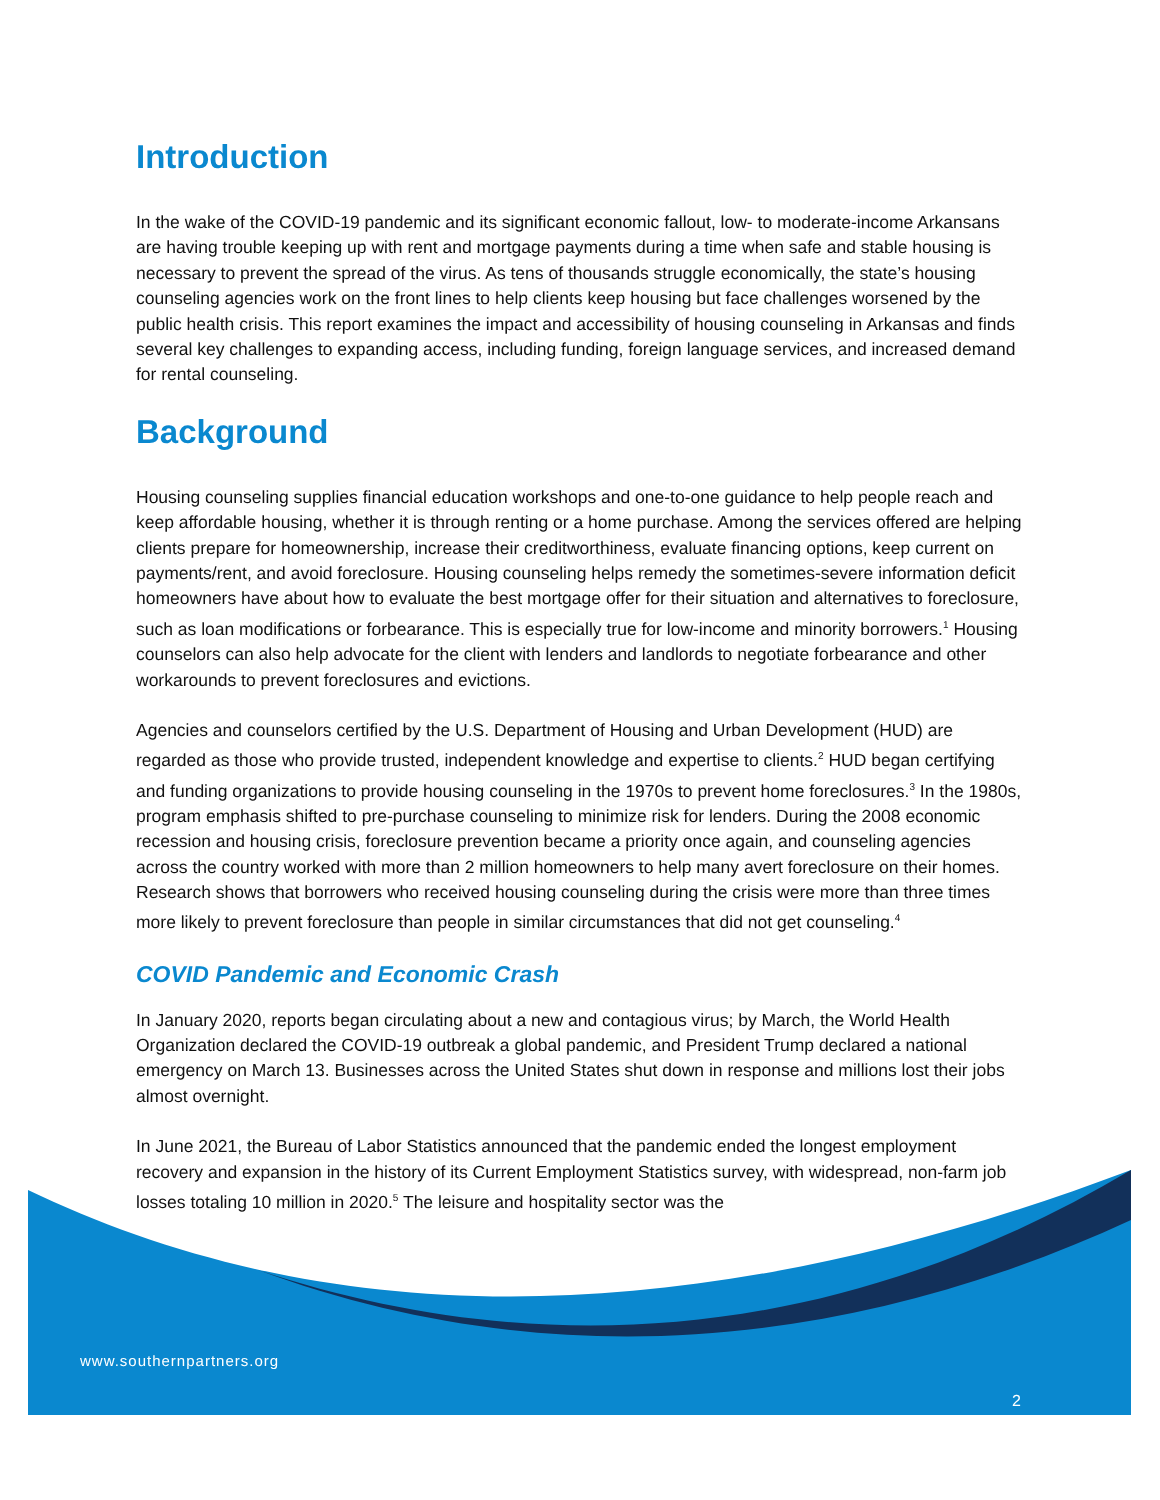Introduction
In the wake of the COVID-19 pandemic and its significant economic fallout, low- to moderate-income Arkansans are having trouble keeping up with rent and mortgage payments during a time when safe and stable housing is necessary to prevent the spread of the virus. As tens of thousands struggle economically, the state’s housing counseling agencies work on the front lines to help clients keep housing but face challenges worsened by the public health crisis. This report examines the impact and accessibility of housing counseling in Arkansas and finds several key challenges to expanding access, including funding, foreign language services, and increased demand for rental counseling.
Background
Housing counseling supplies financial education workshops and one-to-one guidance to help people reach and keep affordable housing, whether it is through renting or a home purchase. Among the services offered are helping clients prepare for homeownership, increase their creditworthiness, evaluate financing options, keep current on payments/rent, and avoid foreclosure. Housing counseling helps remedy the sometimes-severe information deficit homeowners have about how to evaluate the best mortgage offer for their situation and alternatives to foreclosure, such as loan modifications or forbearance. This is especially true for low-income and minority borrowers.<sup>1</sup> Housing counselors can also help advocate for the client with lenders and landlords to negotiate forbearance and other workarounds to prevent foreclosures and evictions.
Agencies and counselors certified by the U.S. Department of Housing and Urban Development (HUD) are regarded as those who provide trusted, independent knowledge and expertise to clients.<sup>2</sup> HUD began certifying and funding organizations to provide housing counseling in the 1970s to prevent home foreclosures.<sup>3</sup> In the 1980s, program emphasis shifted to pre-purchase counseling to minimize risk for lenders. During the 2008 economic recession and housing crisis, foreclosure prevention became a priority once again, and counseling agencies across the country worked with more than 2 million homeowners to help many avert foreclosure on their homes. Research shows that borrowers who received housing counseling during the crisis were more than three times more likely to prevent foreclosure than people in similar circumstances that did not get counseling.<sup>4</sup>
COVID Pandemic and Economic Crash
In January 2020, reports began circulating about a new and contagious virus; by March, the World Health Organization declared the COVID-19 outbreak a global pandemic, and President Trump declared a national emergency on March 13. Businesses across the United States shut down in response and millions lost their jobs almost overnight.
In June 2021, the Bureau of Labor Statistics announced that the pandemic ended the longest employment recovery and expansion in the history of its Current Employment Statistics survey, with widespread, non-farm job losses totaling 10 million in 2020.<sup>5</sup> The leisure and hospitality sector was the
www.southernpartners.org
2